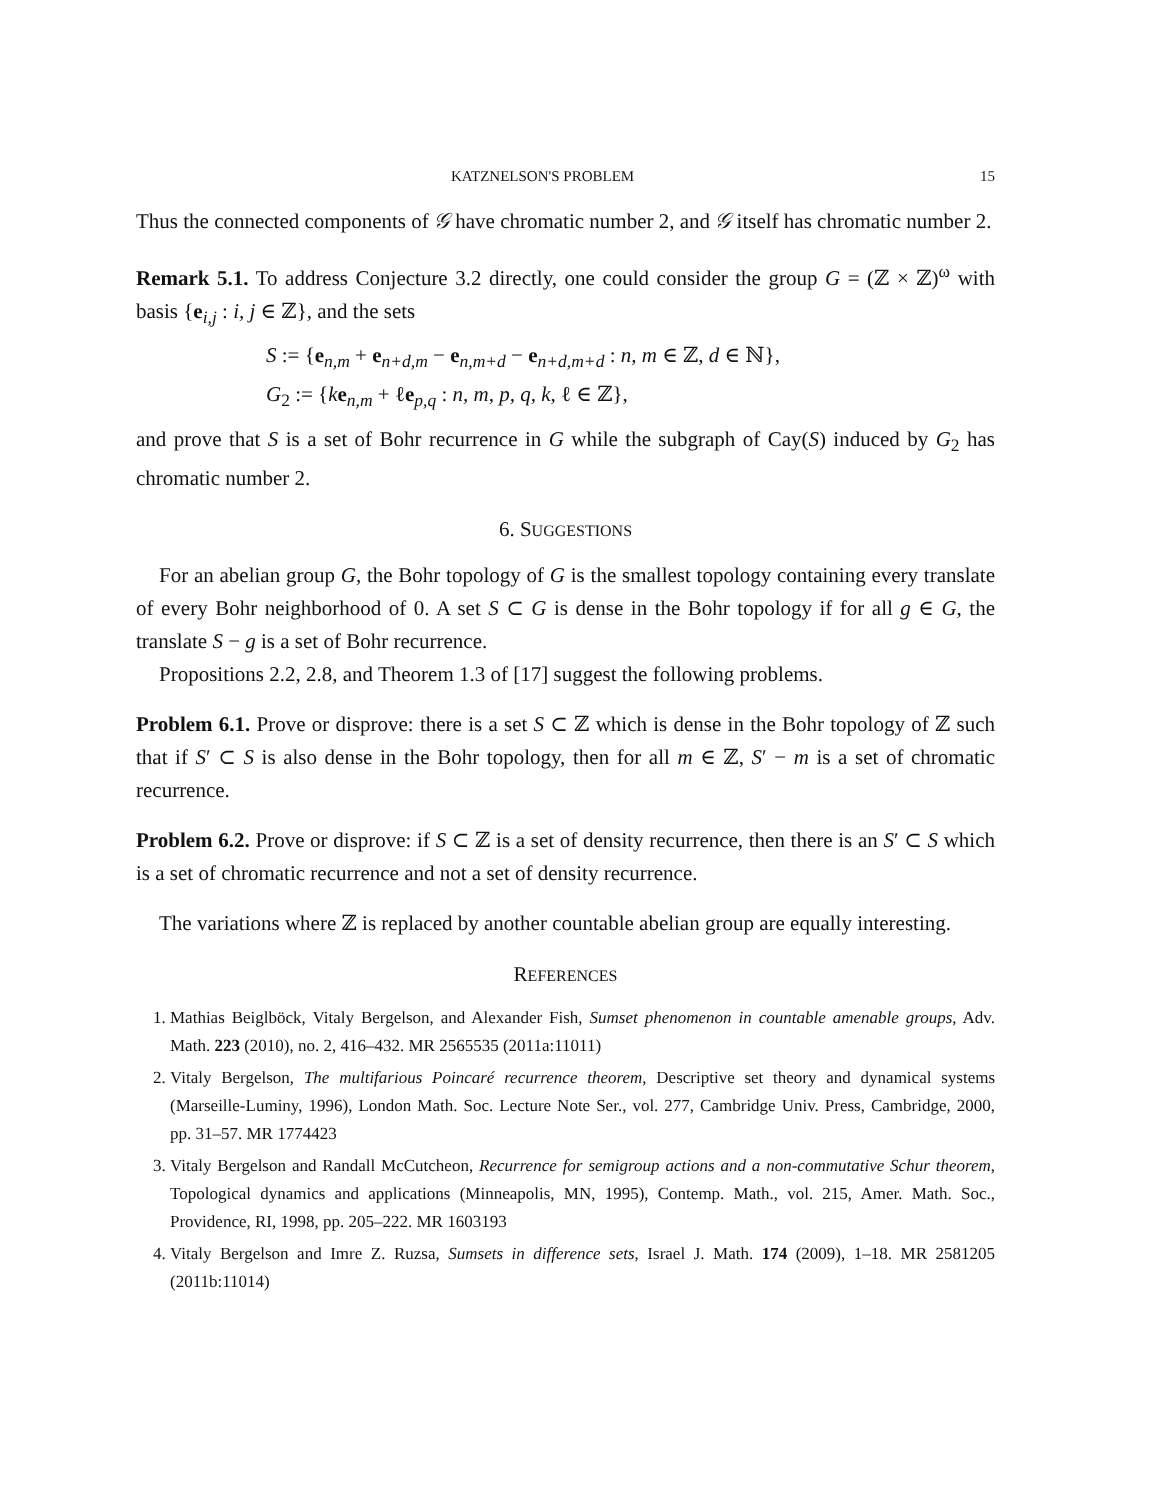KATZNELSON'S PROBLEM 15
Thus the connected components of 𝒢 have chromatic number 2, and 𝒢 itself has chromatic number 2.
Remark 5.1. To address Conjecture 3.2 directly, one could consider the group G = (ℤ × ℤ)<sup>ω</sup> with basis {e<sub>i,j</sub> : i, j ∈ ℤ}, and the sets
S := {e<sub>n,m</sub> + e<sub>n+d,m</sub> − e<sub>n,m+d</sub> − e<sub>n+d,m+d</sub> : n, m ∈ ℤ, d ∈ ℕ},
G<sub>2</sub> := {ke<sub>n,m</sub> + ℓe<sub>p,q</sub> : n, m, p, q, k, ℓ ∈ ℤ},
and prove that S is a set of Bohr recurrence in G while the subgraph of Cay(S) induced by G<sub>2</sub> has chromatic number 2.
6. SUGGESTIONS
For an abelian group G, the Bohr topology of G is the smallest topology containing every translate of every Bohr neighborhood of 0. A set S ⊂ G is dense in the Bohr topology if for all g ∈ G, the translate S − g is a set of Bohr recurrence.
Propositions 2.2, 2.8, and Theorem 1.3 of [17] suggest the following problems.
Problem 6.1. Prove or disprove: there is a set S ⊂ ℤ which is dense in the Bohr topology of ℤ such that if S′ ⊂ S is also dense in the Bohr topology, then for all m ∈ ℤ, S′ − m is a set of chromatic recurrence.
Problem 6.2. Prove or disprove: if S ⊂ ℤ is a set of density recurrence, then there is an S′ ⊂ S which is a set of chromatic recurrence and not a set of density recurrence.
The variations where ℤ is replaced by another countable abelian group are equally interesting.
REFERENCES
1. Mathias Beiglböck, Vitaly Bergelson, and Alexander Fish, Sumset phenomenon in countable amenable groups, Adv. Math. 223 (2010), no. 2, 416–432. MR 2565535 (2011a:11011)
2. Vitaly Bergelson, The multifarious Poincaré recurrence theorem, Descriptive set theory and dynamical systems (Marseille-Luminy, 1996), London Math. Soc. Lecture Note Ser., vol. 277, Cambridge Univ. Press, Cambridge, 2000, pp. 31–57. MR 1774423
3. Vitaly Bergelson and Randall McCutcheon, Recurrence for semigroup actions and a non-commutative Schur theorem, Topological dynamics and applications (Minneapolis, MN, 1995), Contemp. Math., vol. 215, Amer. Math. Soc., Providence, RI, 1998, pp. 205–222. MR 1603193
4. Vitaly Bergelson and Imre Z. Ruzsa, Sumsets in difference sets, Israel J. Math. 174 (2009), 1–18. MR 2581205 (2011b:11014)